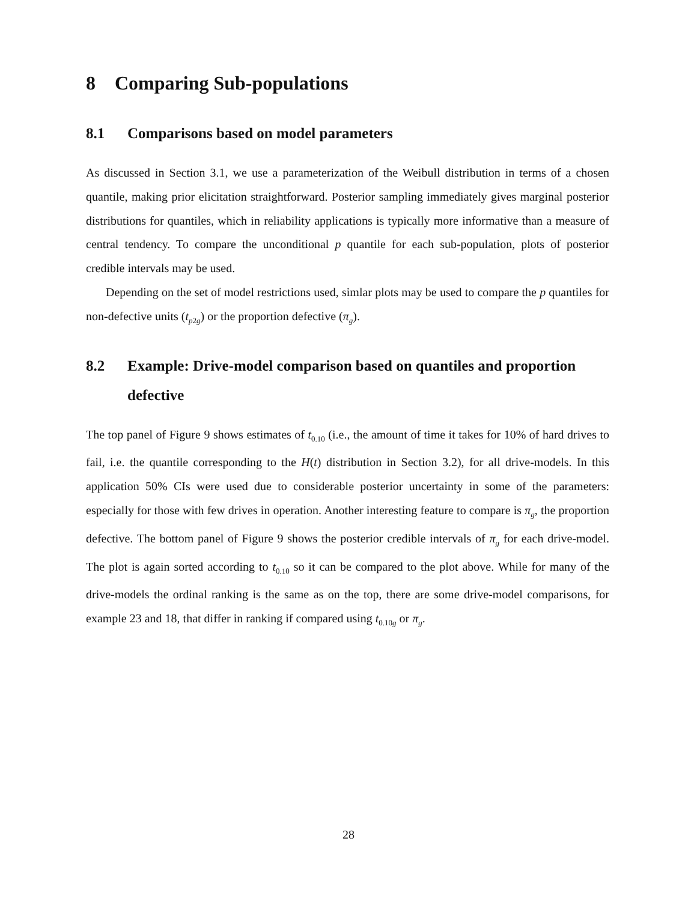8 Comparing Sub-populations
8.1 Comparisons based on model parameters
As discussed in Section 3.1, we use a parameterization of the Weibull distribution in terms of a chosen quantile, making prior elicitation straightforward. Posterior sampling immediately gives marginal posterior distributions for quantiles, which in reliability applications is typically more informative than a measure of central tendency. To compare the unconditional p quantile for each sub-population, plots of posterior credible intervals may be used.
Depending on the set of model restrictions used, simlar plots may be used to compare the p quantiles for non-defective units (t<sub>p2g</sub>) or the proportion defective (π<sub>g</sub>).
8.2 Example: Drive-model comparison based on quantiles and proportion defective
The top panel of Figure 9 shows estimates of t<sub>0.10</sub> (i.e., the amount of time it takes for 10% of hard drives to fail, i.e. the quantile corresponding to the H(t) distribution in Section 3.2), for all drive-models. In this application 50% CIs were used due to considerable posterior uncertainty in some of the parameters: especially for those with few drives in operation. Another interesting feature to compare is π<sub>g</sub>, the proportion defective. The bottom panel of Figure 9 shows the posterior credible intervals of π<sub>g</sub> for each drive-model. The plot is again sorted according to t<sub>0.10</sub> so it can be compared to the plot above. While for many of the drive-models the ordinal ranking is the same as on the top, there are some drive-model comparisons, for example 23 and 18, that differ in ranking if compared using t<sub>0.10g</sub> or π<sub>g</sub>.
28